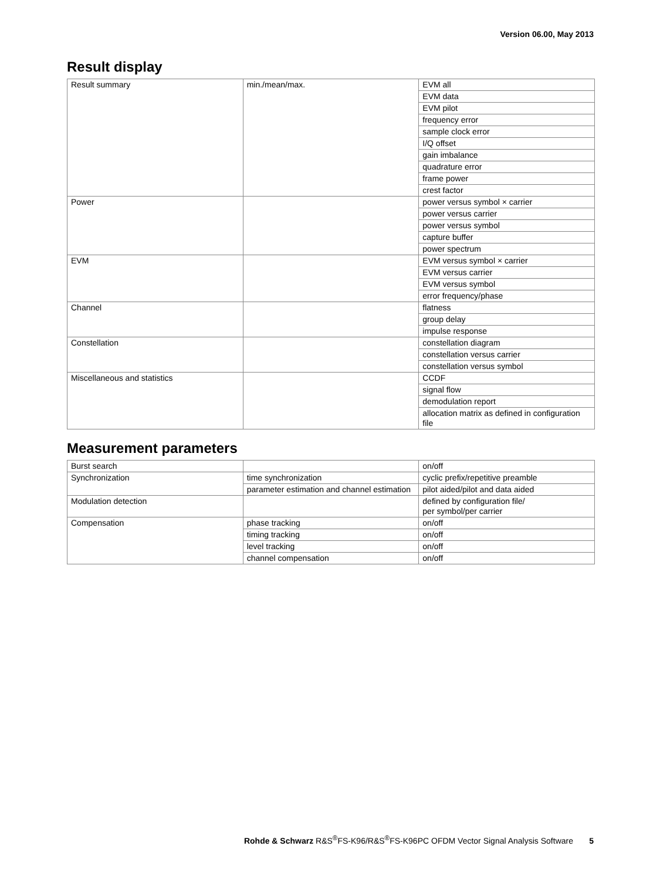Version 06.00, May 2013
Result display
| Result summary | min./mean/max. | EVM all |
| | | EVM data |
| | | EVM pilot |
| | | frequency error |
| | | sample clock error |
| | | I/Q offset |
| | | gain imbalance |
| | | quadrature error |
| | | frame power |
| | | crest factor |
| Power | | power versus symbol × carrier |
| | | power versus carrier |
| | | power versus symbol |
| | | capture buffer |
| | | power spectrum |
| EVM | | EVM versus symbol × carrier |
| | | EVM versus carrier |
| | | EVM versus symbol |
| | | error frequency/phase |
| Channel | | flatness |
| | | group delay |
| | | impulse response |
| Constellation | | constellation diagram |
| | | constellation versus carrier |
| | | constellation versus symbol |
| Miscellaneous and statistics | | CCDF |
| | | signal flow |
| | | demodulation report |
| | | allocation matrix as defined in configuration file |
Measurement parameters
| Burst search | | on/off |
| Synchronization | time synchronization | cyclic prefix/repetitive preamble |
| | parameter estimation and channel estimation | pilot aided/pilot and data aided |
| Modulation detection | | defined by configuration file/ per symbol/per carrier |
| Compensation | phase tracking | on/off |
| | timing tracking | on/off |
| | level tracking | on/off |
| | channel compensation | on/off |
Rohde & Schwarz R&S<sup>®</sup>FS-K96/R&S<sup>®</sup>FS-K96PC OFDM Vector Signal Analysis Software 5